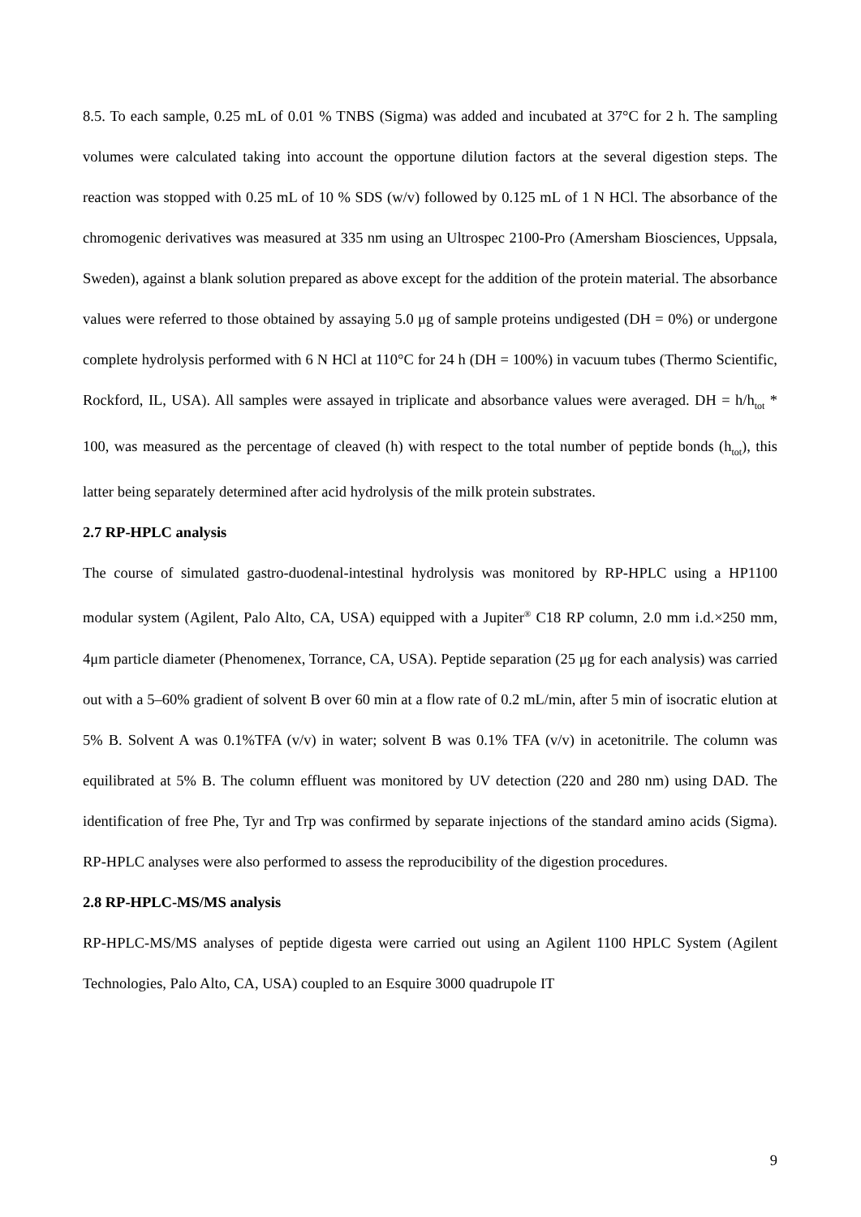8.5. To each sample, 0.25 mL of 0.01 % TNBS (Sigma) was added and incubated at 37°C for 2 h. The sampling volumes were calculated taking into account the opportune dilution factors at the several digestion steps. The reaction was stopped with 0.25 mL of 10 % SDS (w/v) followed by 0.125 mL of 1 N HCl. The absorbance of the chromogenic derivatives was measured at 335 nm using an Ultrospec 2100-Pro (Amersham Biosciences, Uppsala, Sweden), against a blank solution prepared as above except for the addition of the protein material. The absorbance values were referred to those obtained by assaying 5.0 μg of sample proteins undigested (DH = 0%) or undergone complete hydrolysis performed with 6 N HCl at 110°C for 24 h (DH = 100%) in vacuum tubes (Thermo Scientific, Rockford, IL, USA). All samples were assayed in triplicate and absorbance values were averaged. DH = h/h<sub>tot</sub> * 100, was measured as the percentage of cleaved (h) with respect to the total number of peptide bonds (h<sub>tot</sub>), this latter being separately determined after acid hydrolysis of the milk protein substrates.
2.7 RP-HPLC analysis
The course of simulated gastro-duodenal-intestinal hydrolysis was monitored by RP-HPLC using a HP1100 modular system (Agilent, Palo Alto, CA, USA) equipped with a Jupiter<sup>®</sup> C18 RP column, 2.0 mm i.d.×250 mm, 4μm particle diameter (Phenomenex, Torrance, CA, USA). Peptide separation (25 μg for each analysis) was carried out with a 5–60% gradient of solvent B over 60 min at a flow rate of 0.2 mL/min, after 5 min of isocratic elution at 5% B. Solvent A was 0.1%TFA (v/v) in water; solvent B was 0.1% TFA (v/v) in acetonitrile. The column was equilibrated at 5% B. The column effluent was monitored by UV detection (220 and 280 nm) using DAD. The identification of free Phe, Tyr and Trp was confirmed by separate injections of the standard amino acids (Sigma). RP-HPLC analyses were also performed to assess the reproducibility of the digestion procedures.
2.8 RP-HPLC-MS/MS analysis
RP-HPLC-MS/MS analyses of peptide digesta were carried out using an Agilent 1100 HPLC System (Agilent Technologies, Palo Alto, CA, USA) coupled to an Esquire 3000 quadrupole IT
9